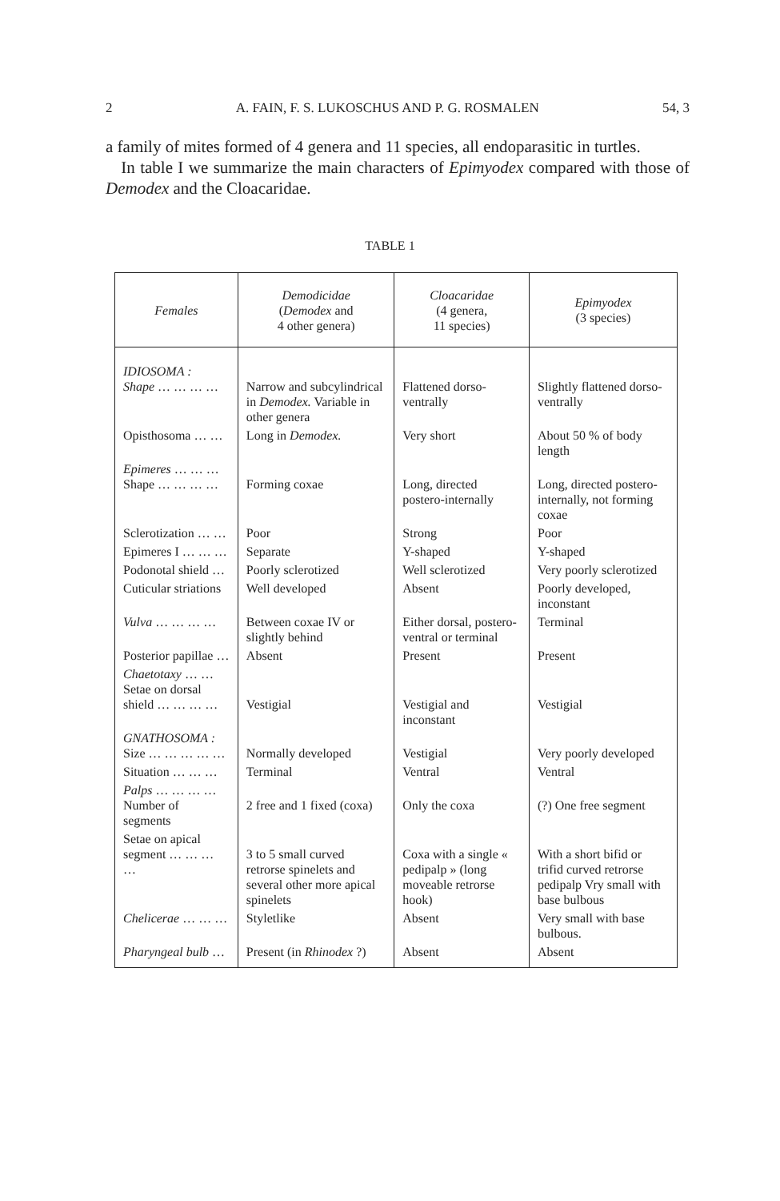2 A. FAIN, F. S. LUKOSCHUS AND P. G. ROSMALEN 54, 3
a family of mites formed of 4 genera and 11 species, all endoparasitic in turtles.
In table I we summarize the main characters of Epimyodex compared with those of Demodex and the Cloacaridae.
TABLE 1
| Females | Demodicidae ( Demodex and 4 other genera) | Cloacaridae (4 genera, 11 species) | Epimyodex (3 species) |
| --- | --- | --- | --- |
| IDIOSOMA : Shape … … … … | Narrow and subcylindrical in Demodex. Variable in other genera | Flattened dorso-ventrally | Slightly flattened dorso-ventrally |
| Opisthosoma … … | Long in Demodex. | Very short | About 50 % of body length |
| Epimeres … … … Shape … … … … | Forming coxae | Long, directed postero-internally | Long, directed postero-internally, not forming coxae |
| Sclerotization … … | Poor | Strong | Poor |
| Epimeres I … … … | Separate | Y-shaped | Y-shaped |
| Podonotal shield … | Poorly sclerotized | Well sclerotized | Very poorly sclerotized |
| Cuticular striations | Well developed | Absent | Poorly developed, inconstant |
| Vulva … … … … | Between coxae IV or slightly behind | Either dorsal, postero-ventral or terminal | Terminal |
| Posterior papillae … | Absent | Present | Present |
| Chaetotaxy … … Setae on dorsal shield … … … … | Vestigial | Vestigial and inconstant | Vestigial |
| GNATHOSOMA : Size … … … … … | Normally developed | Vestigial | Very poorly developed |
| Situation … … … | Terminal | Ventral | Ventral |
| Palps … … … … Number of segments | 2 free and 1 fixed (coxa) | Only the coxa | (?) One free segment |
| Setae on apical segment … … … … | 3 to 5 small curved retrorse spinelets and several other more apical spinelets | Coxa with a single « pedipalp » (long moveable retrorse hook) | With a short bifid or trifid curved retrorse pedipalp Vry small with base bulbous |
| Chelicerae … … … | Styletlike | Absent | Very small with base bulbous. |
| Pharyngeal bulb … | Present (in Rhinodex ?) | Absent | Absent |